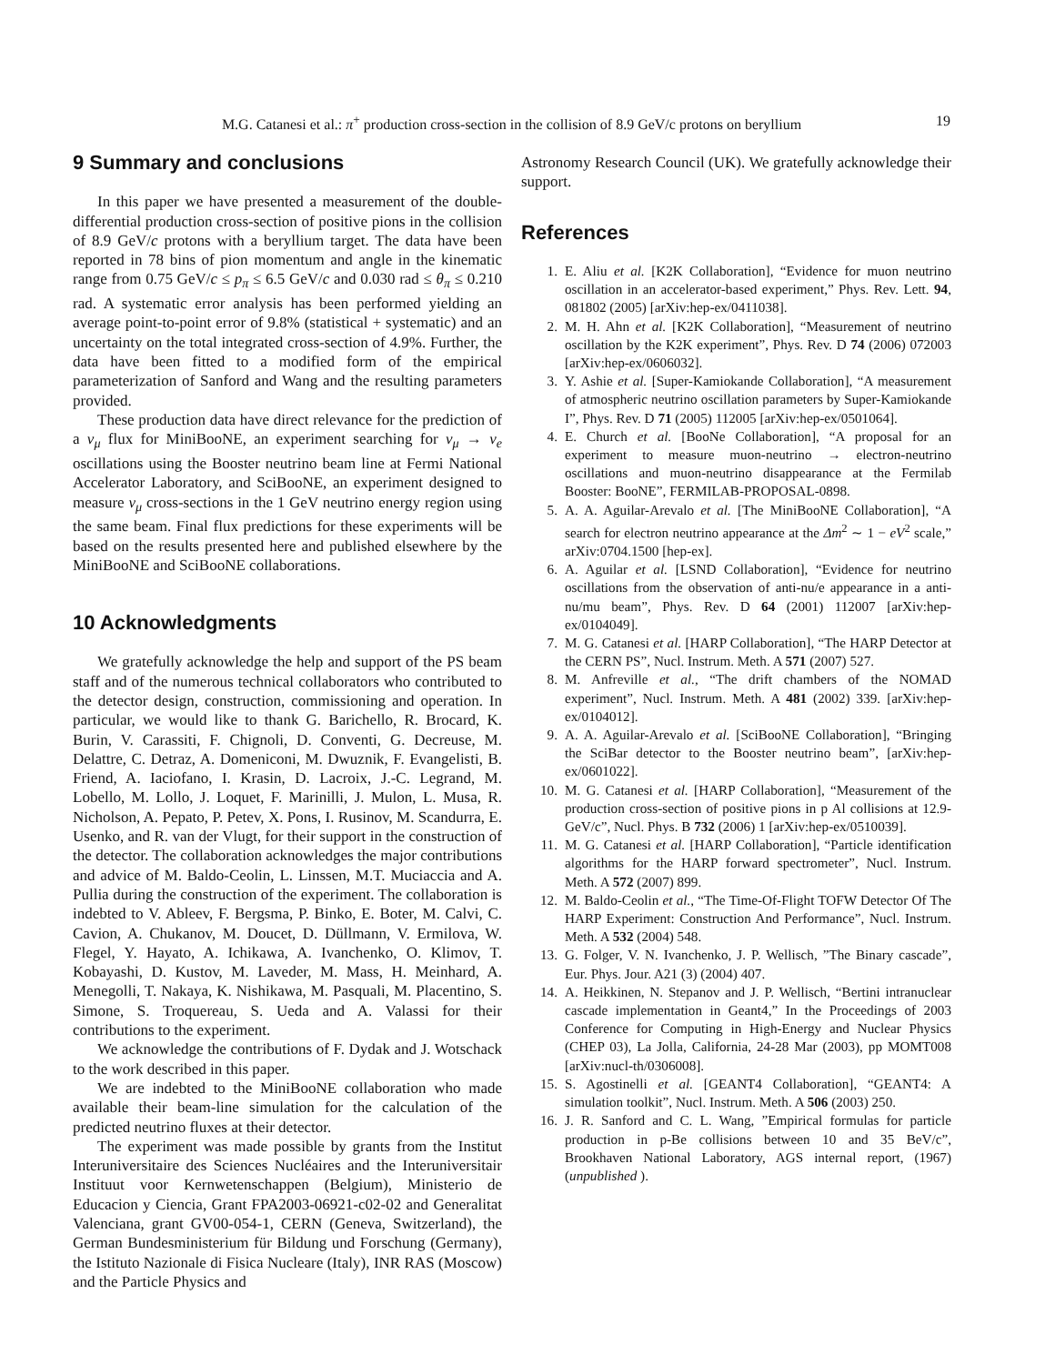M.G. Catanesi et al.: π<sup>+</sup> production cross-section in the collision of 8.9 GeV/c protons on beryllium 19
9 Summary and conclusions
In this paper we have presented a measurement of the double-differential production cross-section of positive pions in the collision of 8.9 GeV/c protons with a beryllium target. The data have been reported in 78 bins of pion momentum and angle in the kinematic range from 0.75 GeV/c ≤ p<sub>π</sub> ≤ 6.5 GeV/c and 0.030 rad ≤ θ<sub>π</sub> ≤ 0.210 rad. A systematic error analysis has been performed yielding an average point-to-point error of 9.8% (statistical + systematic) and an uncertainty on the total integrated cross-section of 4.9%. Further, the data have been fitted to a modified form of the empirical parameterization of Sanford and Wang and the resulting parameters provided.
These production data have direct relevance for the prediction of a ν<sub>μ</sub> flux for MiniBooNE, an experiment searching for ν<sub>μ</sub> → ν<sub>e</sub> oscillations using the Booster neutrino beam line at Fermi National Accelerator Laboratory, and SciBooNE, an experiment designed to measure ν<sub>μ</sub> cross-sections in the 1 GeV neutrino energy region using the same beam. Final flux predictions for these experiments will be based on the results presented here and published elsewhere by the MiniBooNE and SciBooNE collaborations.
10 Acknowledgments
We gratefully acknowledge the help and support of the PS beam staff and of the numerous technical collaborators who contributed to the detector design, construction, commissioning and operation. In particular, we would like to thank G. Barichello, R. Brocard, K. Burin, V. Carassiti, F. Chignoli, D. Conventi, G. Decreuse, M. Delattre, C. Detraz, A. Domeniconi, M. Dwuznik, F. Evangelisti, B. Friend, A. Iaciofano, I. Krasin, D. Lacroix, J.-C. Legrand, M. Lobello, M. Lollo, J. Loquet, F. Marinilli, J. Mulon, L. Musa, R. Nicholson, A. Pepato, P. Petev, X. Pons, I. Rusinov, M. Scandurra, E. Usenko, and R. van der Vlugt, for their support in the construction of the detector. The collaboration acknowledges the major contributions and advice of M. Baldo-Ceolin, L. Linssen, M.T. Muciaccia and A. Pullia during the construction of the experiment. The collaboration is indebted to V. Ableev, F. Bergsma, P. Binko, E. Boter, M. Calvi, C. Cavion, A. Chukanov, M. Doucet, D. Düllmann, V. Ermilova, W. Flegel, Y. Hayato, A. Ichikawa, A. Ivanchenko, O. Klimov, T. Kobayashi, D. Kustov, M. Laveder, M. Mass, H. Meinhard, A. Menegolli, T. Nakaya, K. Nishikawa, M. Pasquali, M. Placentino, S. Simone, S. Troquereau, S. Ueda and A. Valassi for their contributions to the experiment.
We acknowledge the contributions of F. Dydak and J. Wotschack to the work described in this paper.
We are indebted to the MiniBooNE collaboration who made available their beam-line simulation for the calculation of the predicted neutrino fluxes at their detector.
The experiment was made possible by grants from the Institut Interuniversitaire des Sciences Nucléaires and the Interuniversitair Instituut voor Kernwetenschappen (Belgium), Ministerio de Educacion y Ciencia, Grant FPA2003-06921-c02-02 and Generalitat Valenciana, grant GV00-054-1, CERN (Geneva, Switzerland), the German Bundesministerium für Bildung und Forschung (Germany), the Istituto Nazionale di Fisica Nucleare (Italy), INR RAS (Moscow) and the Particle Physics and
Astronomy Research Council (UK). We gratefully acknowledge their support.
References
1. E. Aliu et al. [K2K Collaboration], “Evidence for muon neutrino oscillation in an accelerator-based experiment,” Phys. Rev. Lett. 94, 081802 (2005) [arXiv:hep-ex/0411038].
2. M. H. Ahn et al. [K2K Collaboration], “Measurement of neutrino oscillation by the K2K experiment”, Phys. Rev. D 74 (2006) 072003 [arXiv:hep-ex/0606032].
3. Y. Ashie et al. [Super-Kamiokande Collaboration], “A measurement of atmospheric neutrino oscillation parameters by Super-Kamiokande I”, Phys. Rev. D 71 (2005) 112005 [arXiv:hep-ex/0501064].
4. E. Church et al. [BooNe Collaboration], “A proposal for an experiment to measure muon-neutrino → electron-neutrino oscillations and muon-neutrino disappearance at the Fermilab Booster: BooNE”, FERMILAB-PROPOSAL-0898.
5. A. A. Aguilar-Arevalo et al. [The MiniBooNE Collaboration], “A search for electron neutrino appearance at the Δm<sup>2</sup> ∼ 1 − eV<sup>2</sup> scale,” arXiv:0704.1500 [hep-ex].
6. A. Aguilar et al. [LSND Collaboration], “Evidence for neutrino oscillations from the observation of anti-nu/e appearance in a anti-nu/mu beam”, Phys. Rev. D 64 (2001) 112007 [arXiv:hep-ex/0104049].
7. M. G. Catanesi et al. [HARP Collaboration], “The HARP Detector at the CERN PS”, Nucl. Instrum. Meth. A 571 (2007) 527.
8. M. Anfreville et al., “The drift chambers of the NOMAD experiment”, Nucl. Instrum. Meth. A 481 (2002) 339. [arXiv:hep-ex/0104012].
9. A. A. Aguilar-Arevalo et al. [SciBooNE Collaboration], “Bringing the SciBar detector to the Booster neutrino beam”, [arXiv:hep-ex/0601022].
10. M. G. Catanesi et al. [HARP Collaboration], “Measurement of the production cross-section of positive pions in p Al collisions at 12.9-GeV/c”, Nucl. Phys. B 732 (2006) 1 [arXiv:hep-ex/0510039].
11. M. G. Catanesi et al. [HARP Collaboration], “Particle identification algorithms for the HARP forward spectrometer”, Nucl. Instrum. Meth. A 572 (2007) 899.
12. M. Baldo-Ceolin et al., “The Time-Of-Flight TOFW Detector Of The HARP Experiment: Construction And Performance”, Nucl. Instrum. Meth. A 532 (2004) 548.
13. G. Folger, V. N. Ivanchenko, J. P. Wellisch, ”The Binary cascade”, Eur. Phys. Jour. A21 (3) (2004) 407.
14. A. Heikkinen, N. Stepanov and J. P. Wellisch, “Bertini intranuclear cascade implementation in Geant4,” In the Proceedings of 2003 Conference for Computing in High-Energy and Nuclear Physics (CHEP 03), La Jolla, California, 24-28 Mar (2003), pp MOMT008 [arXiv:nucl-th/0306008].
15. S. Agostinelli et al. [GEANT4 Collaboration], “GEANT4: A simulation toolkit”, Nucl. Instrum. Meth. A 506 (2003) 250.
16. J. R. Sanford and C. L. Wang, ”Empirical formulas for particle production in p-Be collisions between 10 and 35 BeV/c”, Brookhaven National Laboratory, AGS internal report, (1967) (unpublished ).